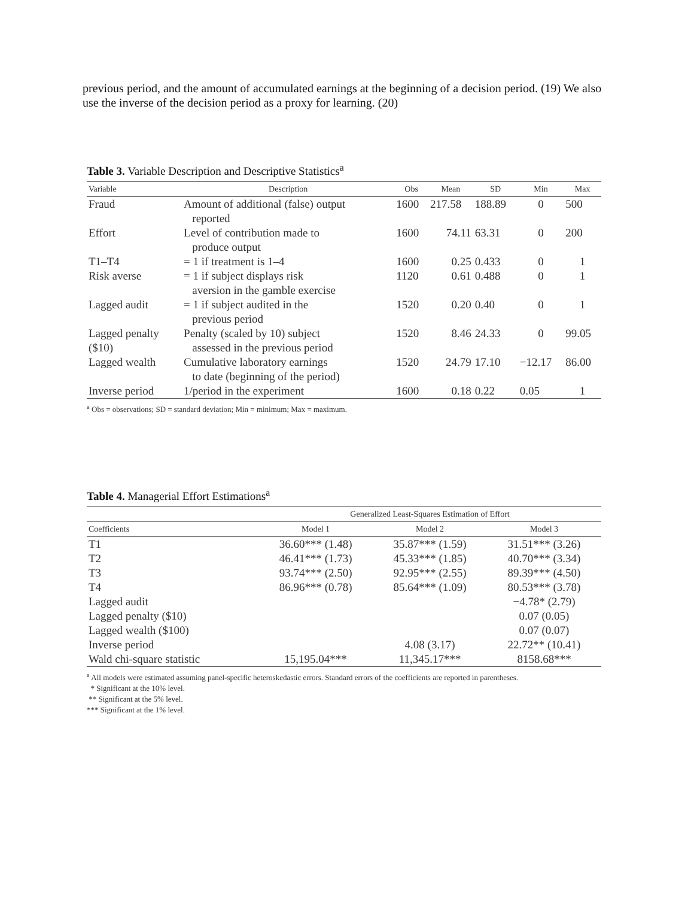previous period, and the amount of accumulated earnings at the beginning of a decision period. (19) We also use the inverse of the decision period as a proxy for learning. (20)
Table 3. Variable Description and Descriptive Statistics<sup>a</sup>
| Variable | Description | Obs | Mean | SD | Min | Max |
| --- | --- | --- | --- | --- | --- | --- |
| Fraud | Amount of additional (false) output reported | 1600 | 217.58 | 188.89 | 0 | 500 |
| Effort | Level of contribution made to produce output | 1600 | 74.11 | 63.31 | 0 | 200 |
| T1–T4 | = 1 if treatment is 1–4 | 1600 | 0.25 | 0.433 | 0 | 1 |
| Risk averse | = 1 if subject displays risk aversion in the gamble exercise | 1120 | 0.61 | 0.488 | 0 | 1 |
| Lagged audit | = 1 if subject audited in the previous period | 1520 | 0.20 | 0.40 | 0 | 1 |
| Lagged penalty ($10) | Penalty (scaled by 10) subject assessed in the previous period | 1520 | 8.46 | 24.33 | 0 | 99.05 |
| Lagged wealth | Cumulative laboratory earnings to date (beginning of the period) | 1520 | 24.79 | 17.10 | −12.17 | 86.00 |
| Inverse period | 1/period in the experiment | 1600 | 0.18 | 0.22 | 0.05 | 1 |
<sup>a</sup> Obs = observations; SD = standard deviation; Min = minimum; Max = maximum.
Table 4. Managerial Effort Estimations<sup>a</sup>
| | Generalized Least-Squares Estimation of Effort | | |
| --- | --- | --- | --- |
| Coefficients | Model 1 | Model 2 | Model 3 |
| T1 | 36.60*** (1.48) | 35.87*** (1.59) | 31.51*** (3.26) |
| T2 | 46.41*** (1.73) | 45.33*** (1.85) | 40.70*** (3.34) |
| T3 | 93.74*** (2.50) | 92.95*** (2.55) | 89.39*** (4.50) |
| T4 | 86.96*** (0.78) | 85.64*** (1.09) | 80.53*** (3.78) |
| Lagged audit | | | −4.78* (2.79) |
| Lagged penalty ($10) | | | 0.07 (0.05) |
| Lagged wealth ($100) | | | 0.07 (0.07) |
| Inverse period | | 4.08 (3.17) | 22.72** (10.41) |
| Wald chi-square statistic | 15,195.04*** | 11,345.17*** | 8158.68*** |
<sup>a</sup> All models were estimated assuming panel-specific heteroskedastic errors. Standard errors of the coefficients are reported in parentheses.
* Significant at the 10% level.
** Significant at the 5% level.
*** Significant at the 1% level.